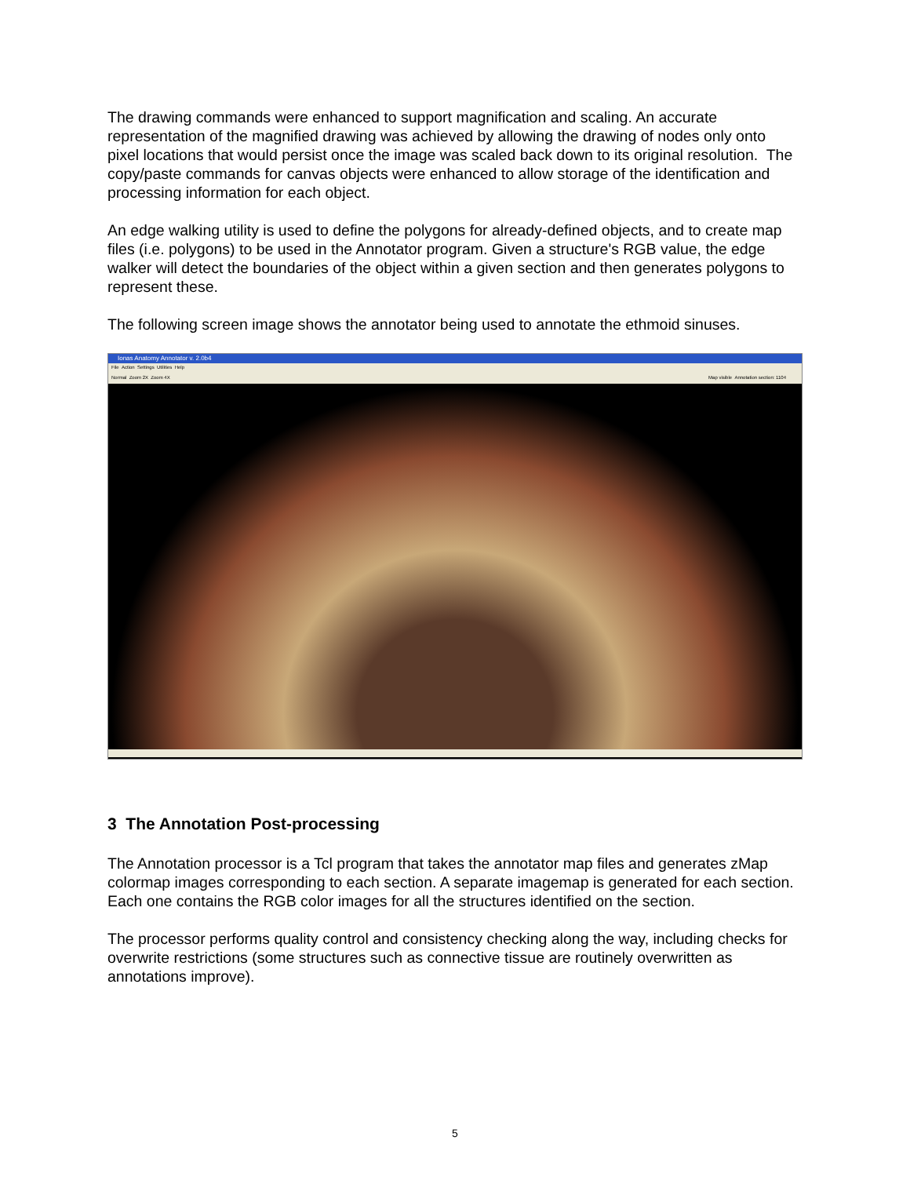The drawing commands were enhanced to support magnification and scaling. An accurate representation of the magnified drawing was achieved by allowing the drawing of nodes only onto pixel locations that would persist once the image was scaled back down to its original resolution. The copy/paste commands for canvas objects were enhanced to allow storage of the identification and processing information for each object.
An edge walking utility is used to define the polygons for already-defined objects, and to create map files (i.e. polygons) to be used in the Annotator program. Given a structure's RGB value, the edge walker will detect the boundaries of the object within a given section and then generates polygons to represent these.
The following screen image shows the annotator being used to annotate the ethmoid sinuses.
Ionas Anatomy Annotator v. 2.0b4
File Action Settings Utilities Help
Normal Zoom 2X Zoom 4X Map visible Annotation section: 1104
3 The Annotation Post-processing
The Annotation processor is a Tcl program that takes the annotator map files and generates zMap colormap images corresponding to each section. A separate imagemap is generated for each section. Each one contains the RGB color images for all the structures identified on the section.
The processor performs quality control and consistency checking along the way, including checks for overwrite restrictions (some structures such as connective tissue are routinely overwritten as annotations improve).
5